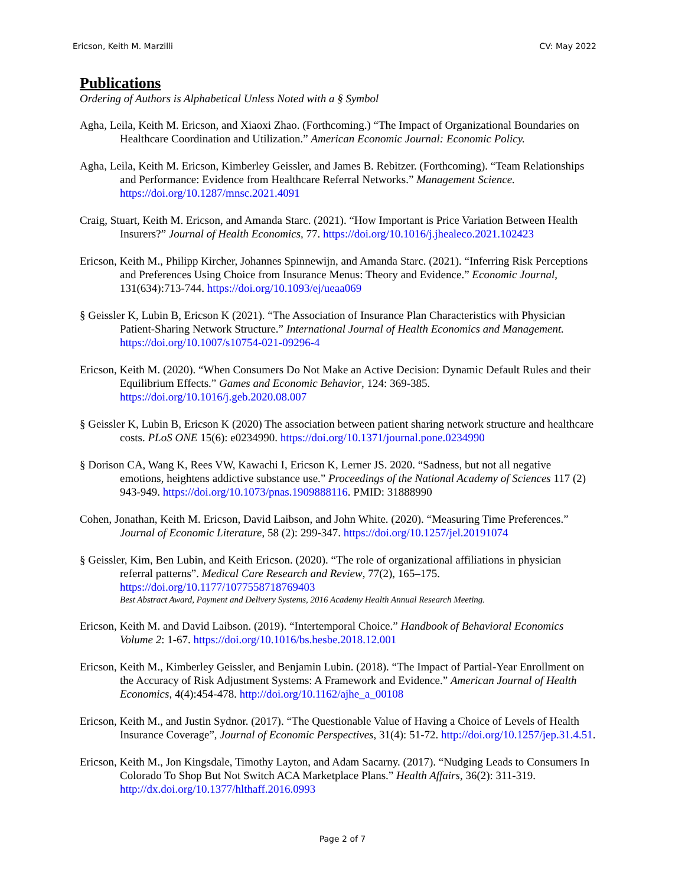Ericson, Keith M. Marzilli CV: May 2022
Publications
Ordering of Authors is Alphabetical Unless Noted with a § Symbol
Agha, Leila, Keith M. Ericson, and Xiaoxi Zhao. (Forthcoming.) “The Impact of Organizational Boundaries on Healthcare Coordination and Utilization.” American Economic Journal: Economic Policy.
Agha, Leila, Keith M. Ericson, Kimberley Geissler, and James B. Rebitzer. (Forthcoming). “Team Relationships and Performance: Evidence from Healthcare Referral Networks.” Management Science. https://doi.org/10.1287/mnsc.2021.4091
Craig, Stuart, Keith M. Ericson, and Amanda Starc. (2021). “How Important is Price Variation Between Health Insurers?” Journal of Health Economics, 77. https://doi.org/10.1016/j.jhealeco.2021.102423
Ericson, Keith M., Philipp Kircher, Johannes Spinnewijn, and Amanda Starc. (2021). “Inferring Risk Perceptions and Preferences Using Choice from Insurance Menus: Theory and Evidence.” Economic Journal, 131(634):713-744. https://doi.org/10.1093/ej/ueaa069
§ Geissler K, Lubin B, Ericson K (2021). “The Association of Insurance Plan Characteristics with Physician Patient-Sharing Network Structure.” International Journal of Health Economics and Management. https://doi.org/10.1007/s10754-021-09296-4
Ericson, Keith M. (2020). “When Consumers Do Not Make an Active Decision: Dynamic Default Rules and their Equilibrium Effects.” Games and Economic Behavior, 124: 369-385. https://doi.org/10.1016/j.geb.2020.08.007
§ Geissler K, Lubin B, Ericson K (2020) The association between patient sharing network structure and healthcare costs. PLoS ONE 15(6): e0234990. https://doi.org/10.1371/journal.pone.0234990
§ Dorison CA, Wang K, Rees VW, Kawachi I, Ericson K, Lerner JS. 2020. “Sadness, but not all negative emotions, heightens addictive substance use.” Proceedings of the National Academy of Sciences 117 (2) 943-949. https://doi.org/10.1073/pnas.1909888116. PMID: 31888990
Cohen, Jonathan, Keith M. Ericson, David Laibson, and John White. (2020). “Measuring Time Preferences.” Journal of Economic Literature, 58 (2): 299-347. https://doi.org/10.1257/jel.20191074
§ Geissler, Kim, Ben Lubin, and Keith Ericson. (2020). “The role of organizational affiliations in physician referral patterns”. Medical Care Research and Review, 77(2), 165–175. https://doi.org/10.1177/1077558718769403
Best Abstract Award, Payment and Delivery Systems, 2016 Academy Health Annual Research Meeting.
Ericson, Keith M. and David Laibson. (2019). “Intertemporal Choice.” Handbook of Behavioral Economics Volume 2: 1-67. https://doi.org/10.1016/bs.hesbe.2018.12.001
Ericson, Keith M., Kimberley Geissler, and Benjamin Lubin. (2018). “The Impact of Partial-Year Enrollment on the Accuracy of Risk Adjustment Systems: A Framework and Evidence.” American Journal of Health Economics, 4(4):454-478. http://doi.org/10.1162/ajhe_a_00108
Ericson, Keith M., and Justin Sydnor. (2017). “The Questionable Value of Having a Choice of Levels of Health Insurance Coverage”, Journal of Economic Perspectives, 31(4): 51-72. http://doi.org/10.1257/jep.31.4.51.
Ericson, Keith M., Jon Kingsdale, Timothy Layton, and Adam Sacarny. (2017). “Nudging Leads to Consumers In Colorado To Shop But Not Switch ACA Marketplace Plans.” Health Affairs, 36(2): 311-319. http://dx.doi.org/10.1377/hlthaff.2016.0993
Page 2 of 7